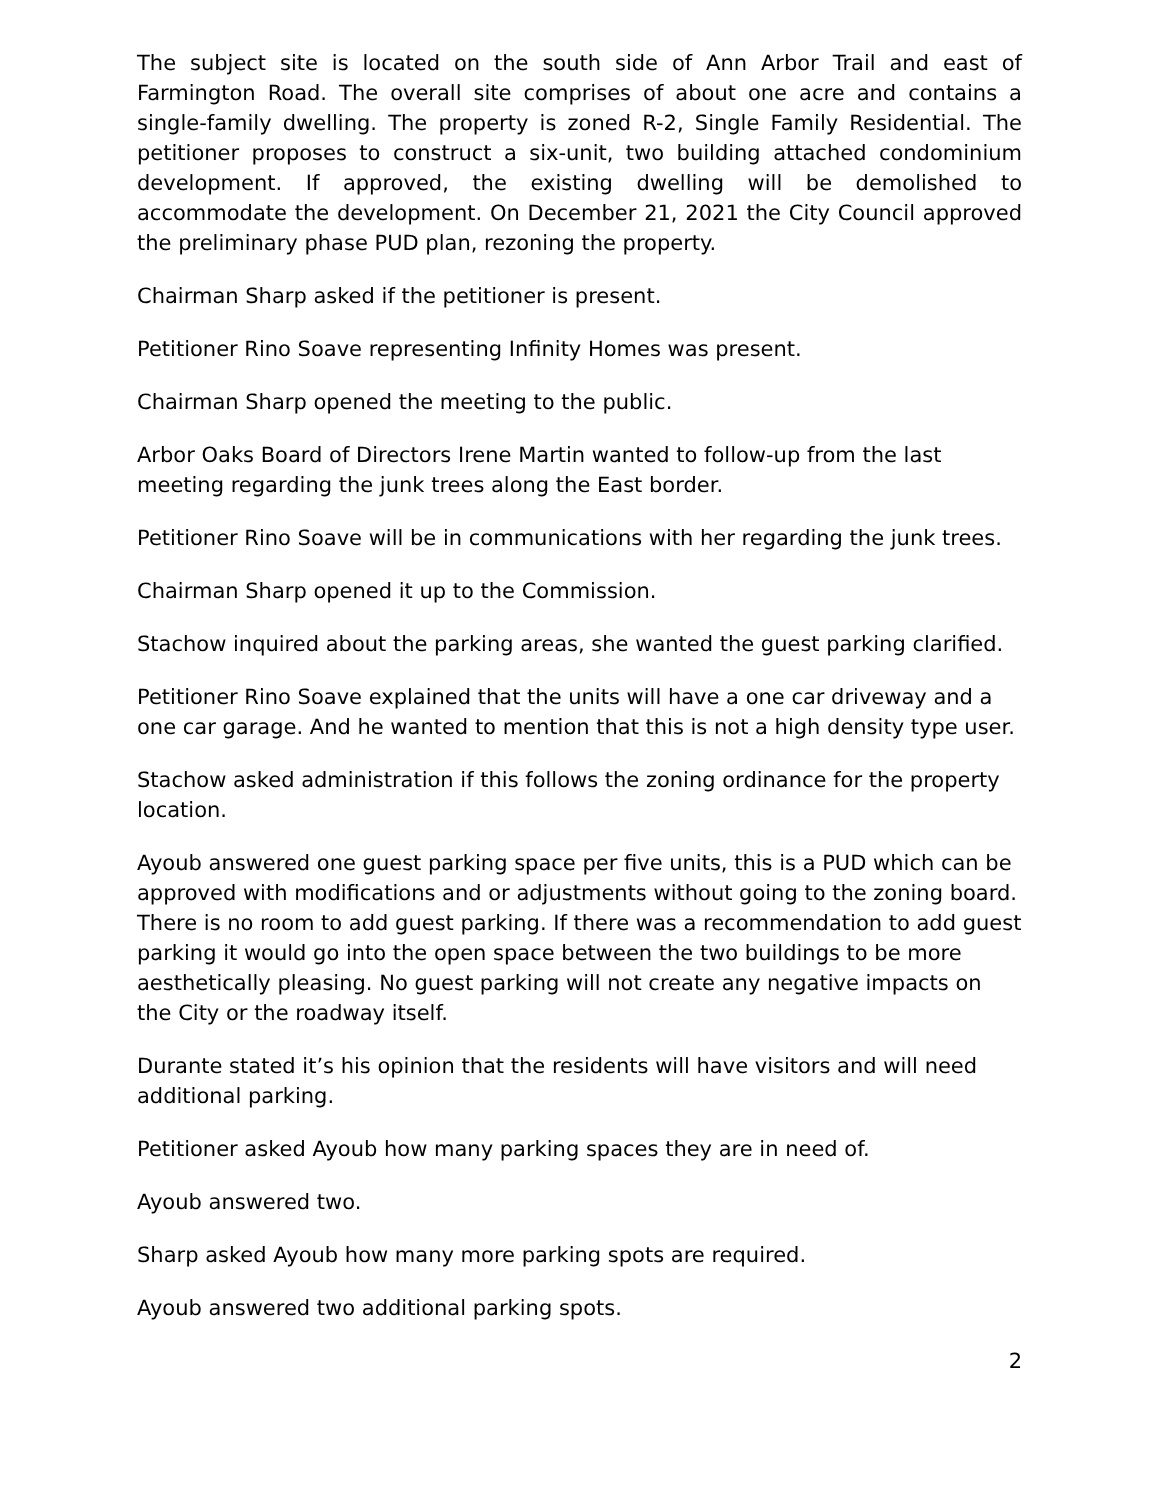The subject site is located on the south side of Ann Arbor Trail and east of Farmington Road. The overall site comprises of about one acre and contains a single-family dwelling. The property is zoned R-2, Single Family Residential. The petitioner proposes to construct a six-unit, two building attached condominium development. If approved, the existing dwelling will be demolished to accommodate the development. On December 21, 2021 the City Council approved the preliminary phase PUD plan, rezoning the property.
Chairman Sharp asked if the petitioner is present.
Petitioner Rino Soave representing Infinity Homes was present.
Chairman Sharp opened the meeting to the public.
Arbor Oaks Board of Directors Irene Martin wanted to follow-up from the last meeting regarding the junk trees along the East border.
Petitioner Rino Soave will be in communications with her regarding the junk trees.
Chairman Sharp opened it up to the Commission.
Stachow inquired about the parking areas, she wanted the guest parking clarified.
Petitioner Rino Soave explained that the units will have a one car driveway and a one car garage. And he wanted to mention that this is not a high density type user.
Stachow asked administration if this follows the zoning ordinance for the property location.
Ayoub answered one guest parking space per five units, this is a PUD which can be approved with modifications and or adjustments without going to the zoning board. There is no room to add guest parking. If there was a recommendation to add guest parking it would go into the open space between the two buildings to be more aesthetically pleasing. No guest parking will not create any negative impacts on the City or the roadway itself.
Durante stated it’s his opinion that the residents will have visitors and will need additional parking.
Petitioner asked Ayoub how many parking spaces they are in need of.
Ayoub answered two.
Sharp asked Ayoub how many more parking spots are required.
Ayoub answered two additional parking spots.
2